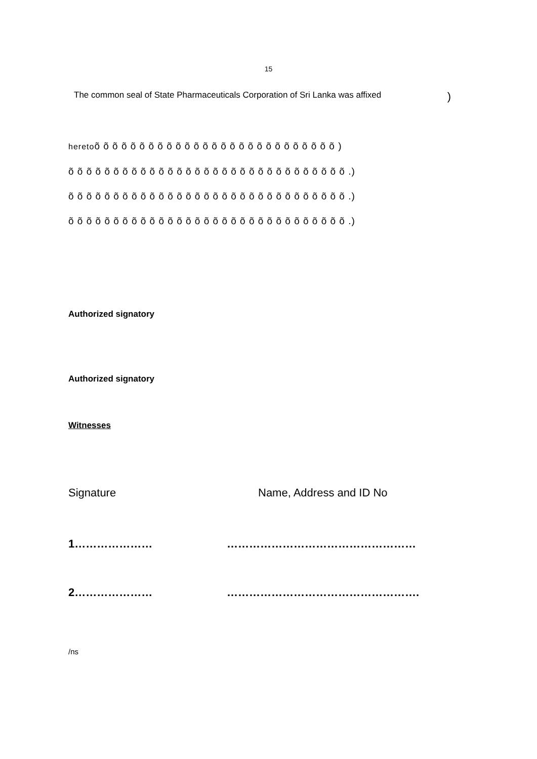15
The common seal of State Pharmaceuticals Corporation of Sri Lanka was affixed)
heretoõ õ õ õ õ õ õ õ õ õ õ õ õ õ õ õ õ õ õ õ õ õ õ õ õ õ õ )
õ õ õ õ õ õ õ õ õ õ õ õ õ õ õ õ õ õ õ õ õ õ õ õ õ õ õ õ õ õ õ .)
õ õ õ õ õ õ õ õ õ õ õ õ õ õ õ õ õ õ õ õ õ õ õ õ õ õ õ õ õ õ õ .)
õ õ õ õ õ õ õ õ õ õ õ õ õ õ õ õ õ õ õ õ õ õ õ õ õ õ õ õ õ õ õ .)
Authorized signatory
Authorized signatory
Witnesses
Signature Name, Address and ID No
1………………… ……………………………………………
2………………… …………………………………………….
/ns